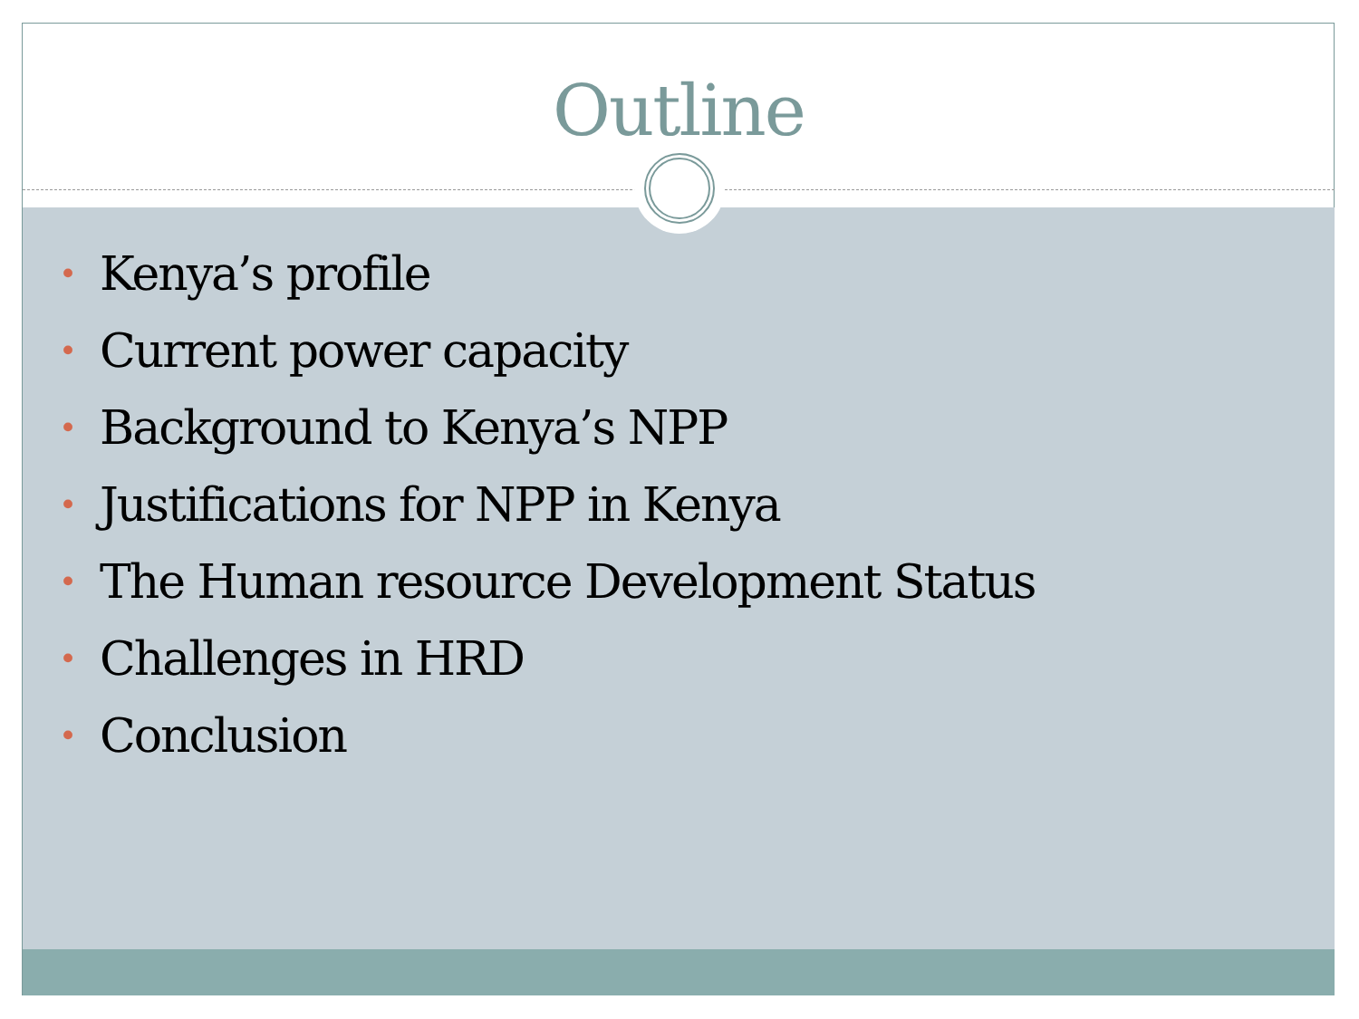Outline
• Kenya’s profile
• Current power capacity
• Background to Kenya’s NPP
• Justifications for NPP in Kenya
• The Human resource Development Status
• Challenges in HRD
• Conclusion